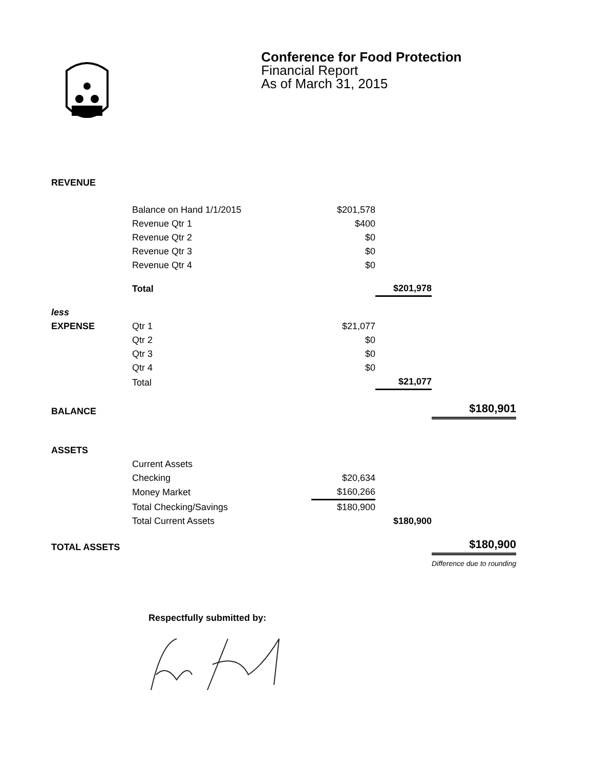Conference for Food Protection
Financial Report
As of March 31, 2015
| REVENUE | | | | |
| | Balance on Hand 1/1/2015 | $201,578 | | |
| | Revenue Qtr 1 | $400 | | |
| | Revenue Qtr 2 | $0 | | |
| | Revenue Qtr 3 | $0 | | |
| | Revenue Qtr 4 | $0 | | |
| | Total | | $201,978 | |
| less | | | | |
| EXPENSE | Qtr 1 | $21,077 | | |
| | Qtr 2 | $0 | | |
| | Qtr 3 | $0 | | |
| | Qtr 4 | $0 | | |
| | Total | | $21,077 | |
| BALANCE | | | | $180,901 |
| ASSETS | | | | |
| | Current Assets | | | |
| | Checking | $20,634 | | |
| | Money Market | $160,266 | | |
| | Total Checking/Savings | $180,900 | | |
| | Total Current Assets | | $180,900 | |
| TOTAL ASSETS | | | | $180,900 |
| | | | | Difference due to rounding |
Respectfully submitted by: